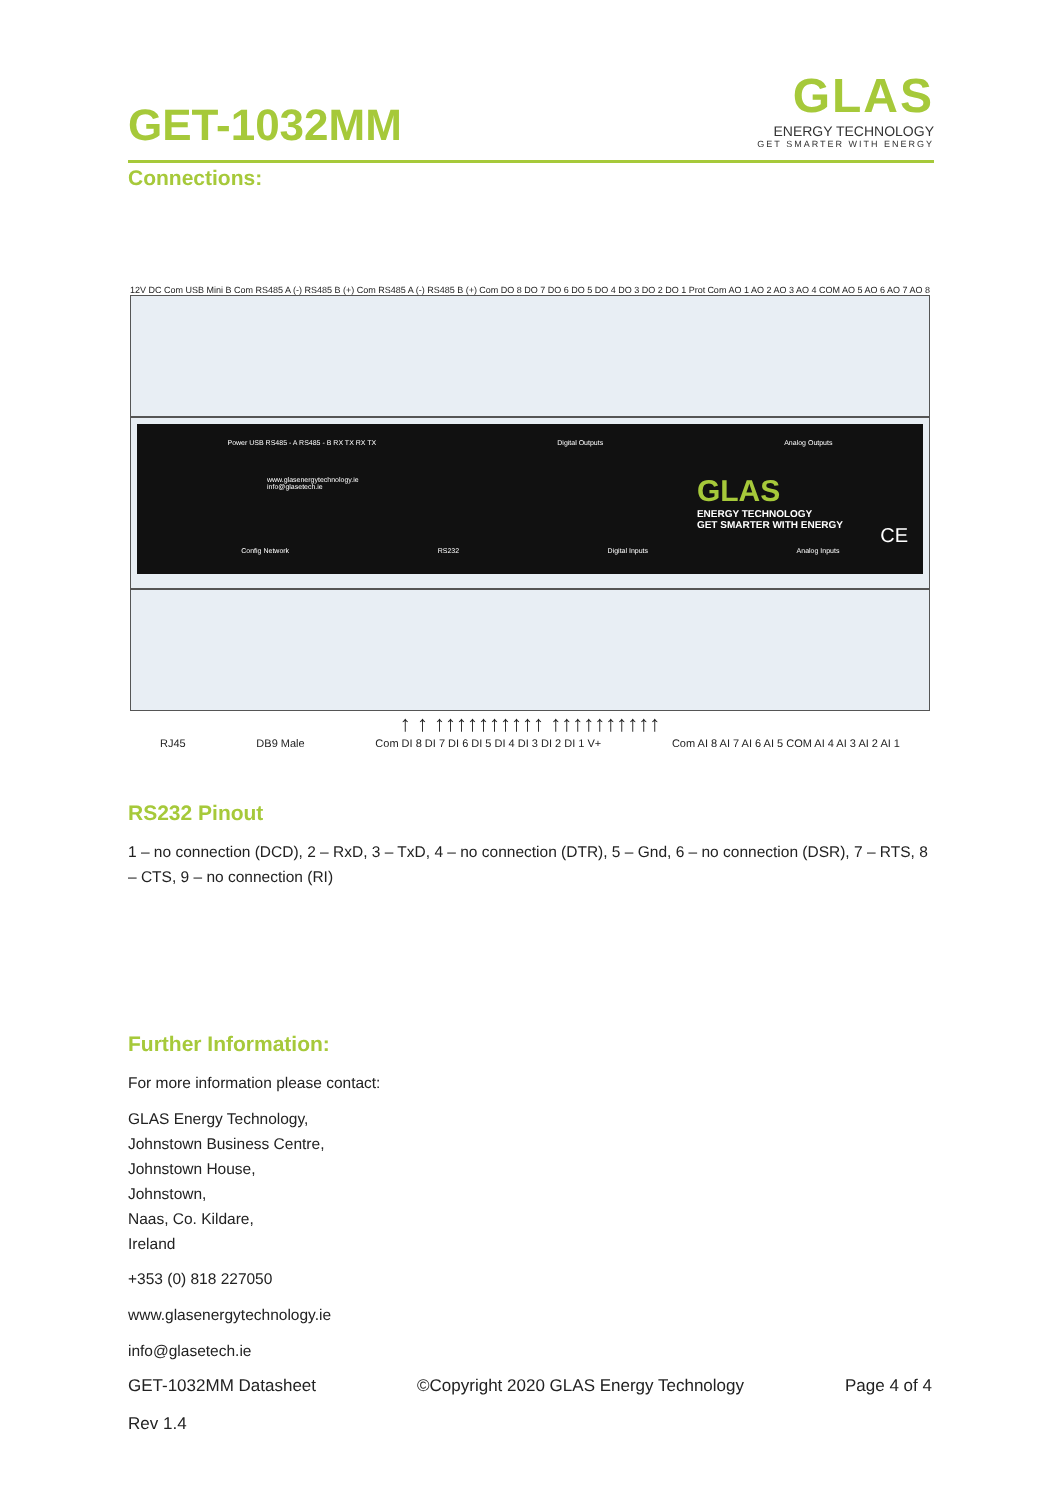GET-1032MM
GLAS
ENERGY TECHNOLOGY
GET SMARTER WITH ENERGY
Connections:
12V DC Com USB Mini B Com RS485 A (-) RS485 B (+) Com RS485 A (-) RS485 B (+) Com DO 8 DO 7 DO 6 DO 5 DO 4 DO 3 DO 2 DO 1 Prot Com AO 1 AO 2 AO 3 AO 4 COM AO 5 AO 6 AO 7 AO 8
Power USB RS485 - A RS485 - B RX TX RX TX Digital Outputs Analog Outputs
www.glasenergytechnology.ie
info@glasetech.ie
GLAS
ENERGY TECHNOLOGY
GET SMARTER WITH ENERGY
CE
Config Network RS232 Digital Inputs Analog Inputs
↑ ↑ ↑↑↑↑↑↑↑↑↑↑ ↑↑↑↑↑↑↑↑↑↑
RJ45 DB9 Male Com DI 8 DI 7 DI 6 DI 5 DI 4 DI 3 DI 2 DI 1 V+ Com AI 8 AI 7 AI 6 AI 5 COM AI 4 AI 3 AI 2 AI 1
RS232 Pinout
1 – no connection (DCD), 2 – RxD, 3 – TxD, 4 – no connection (DTR), 5 – Gnd, 6 – no connection (DSR), 7 – RTS, 8 – CTS, 9 – no connection (RI)
Further Information:
For more information please contact:
GLAS Energy Technology,
Johnstown Business Centre,
Johnstown House,
Johnstown,
Naas, Co. Kildare,
Ireland
+353 (0) 818 227050
www.glasenergytechnology.ie
info@glasetech.ie
GET-1032MM Datasheet ©Copyright 2020 GLAS Energy Technology Page 4 of 4
Rev 1.4